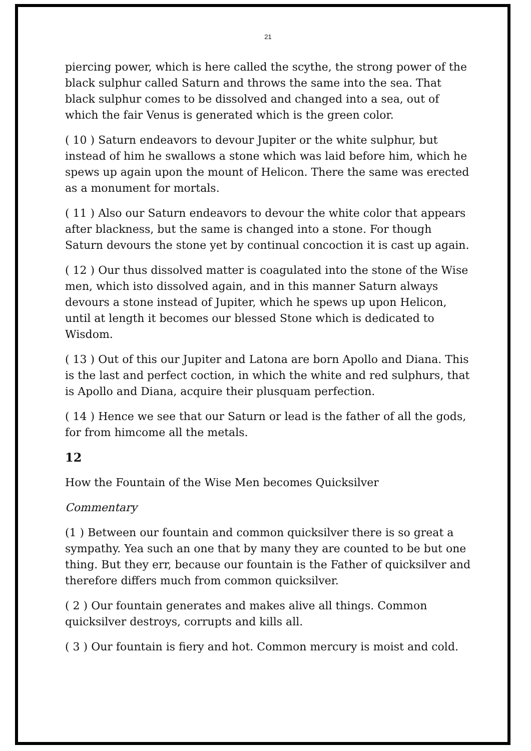21
piercing power, which is here called the scythe, the strong power of the black sulphur called Saturn and throws the same into the sea. That black sulphur comes to be dissolved and changed into a sea, out of which the fair Venus is generated which is the green color.
( 10 ) Saturn endeavors to devour Jupiter or the white sulphur, but instead of him he swallows a stone which was laid before him, which he spews up again upon the mount of Helicon. There the same was erected as a monument for mortals.
( 11 ) Also our Saturn endeavors to devour the white color that appears after blackness, but the same is changed into a stone. For though Saturn devours the stone yet by continual concoction it is cast up again.
( 12 ) Our thus dissolved matter is coagulated into the stone of the Wise men, which isto dissolved again, and in this manner Saturn always devours a stone instead of Jupiter, which he spews up upon Helicon, until at length it becomes our blessed Stone which is dedicated to Wisdom.
( 13 ) Out of this our Jupiter and Latona are born Apollo and Diana. This is the last and perfect coction, in which the white and red sulphurs, that is Apollo and Diana, acquire their plusquam perfection.
( 14 ) Hence we see that our Saturn or lead is the father of all the gods, for from himcome all the metals.
12
How the Fountain of the Wise Men becomes Quicksilver
Commentary
(1 ) Between our fountain and common quicksilver there is so great a sympathy. Yea such an one that by many they are counted to be but one thing. But they err, because our fountain is the Father of quicksilver and therefore differs much from common quicksilver.
( 2 ) Our fountain generates and makes alive all things. Common quicksilver destroys, corrupts and kills all.
( 3 ) Our fountain is fiery and hot. Common mercury is moist and cold.